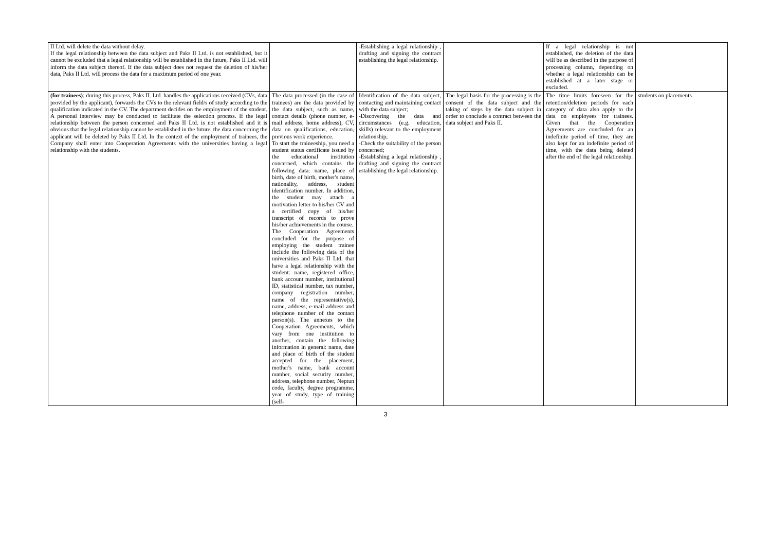| II Ltd. will delete the data without delay. If the legal relationship between the data subject and Paks II Ltd. is not established, but it cannot be excluded that a legal relationship will be established in the future, Paks II Ltd. will inform the data subject thereof. If the data subject does not request the deletion of his/her data, Paks II Ltd. will process the data for a maximum period of one year. | | -Establishing a legal relationship , drafting and signing the contract establishing the legal relationship. | | If a legal relationship is not established, the deletion of the data will be as described in the purpose of processing column, depending on whether a legal relationship can be established at a later stage or excluded. | |
| (for trainees) : during this process, Paks II. Ltd. handles the applications received (CVs, data provided by the applicant), forwards the CVs to the relevant field/s of study according to the qualification indicated in the CV. The department decides on the employment of the student. A personal interview may be conducted to facilitate the selection process. If the legal relationship between the person concerned and Paks II Ltd. is not established and it is obvious that the legal relationship cannot be established in the future, the data concerning the applicant will be deleted by Paks II Ltd. In the context of the employment of trainees, the Company shall enter into Cooperation Agreements with the universities having a legal relationship with the students. | The data processed (in the case of trainees) are the data provided by the data subject, such as name, contact details (phone number, e-mail address, home address), CV, data on qualifications, education, previous work experience. To start the traineeship, you need a student status certificate issued by the educational institution concerned, which contains the following data: name, place of birth, date of birth, mother's name, nationality, address, student identification number. In addition, the student may attach a motivation letter to his/her CV and a certified copy of his/her transcript of records to prove his/her achievements in the course. The Cooperation Agreements concluded for the purpose of employing the student trainee include the following data of the universities and Paks II Ltd. that have a legal relationship with the student: name, registered office, bank account number, institutional ID, statistical number, tax number, company registration number, name of the representative(s), name, address, e-mail address and telephone number of the contact person(s). The annexes to the Cooperation Agreements, which vary from one institution to another, contain the following information in general: name, date and place of birth of the student accepted for the placement, mother's name, bank account number, social security number, address, telephone number, Neptun code, faculty, degree programme, year of study, type of training (self- | Identification of the data subject, contacting and maintaining contact with the data subject; -Discovering the data and circumstances (e.g. education, skills) relevant to the employment relationship; -Check the suitability of the person concerned; -Establishing a legal relationship , drafting and signing the contract establishing the legal relationship. | The legal basis for the processing is the consent of the data subject and the taking of steps by the data subject in order to conclude a contract between the data subject and Paks II. | The time limits foreseen for the retention/deletion periods for each category of data also apply to the data on employees for trainees. Given that the Cooperation Agreements are concluded for an indefinite period of time, they are also kept for an indefinite period of time, with the data being deleted after the end of the legal relationship. | students on placements |
3